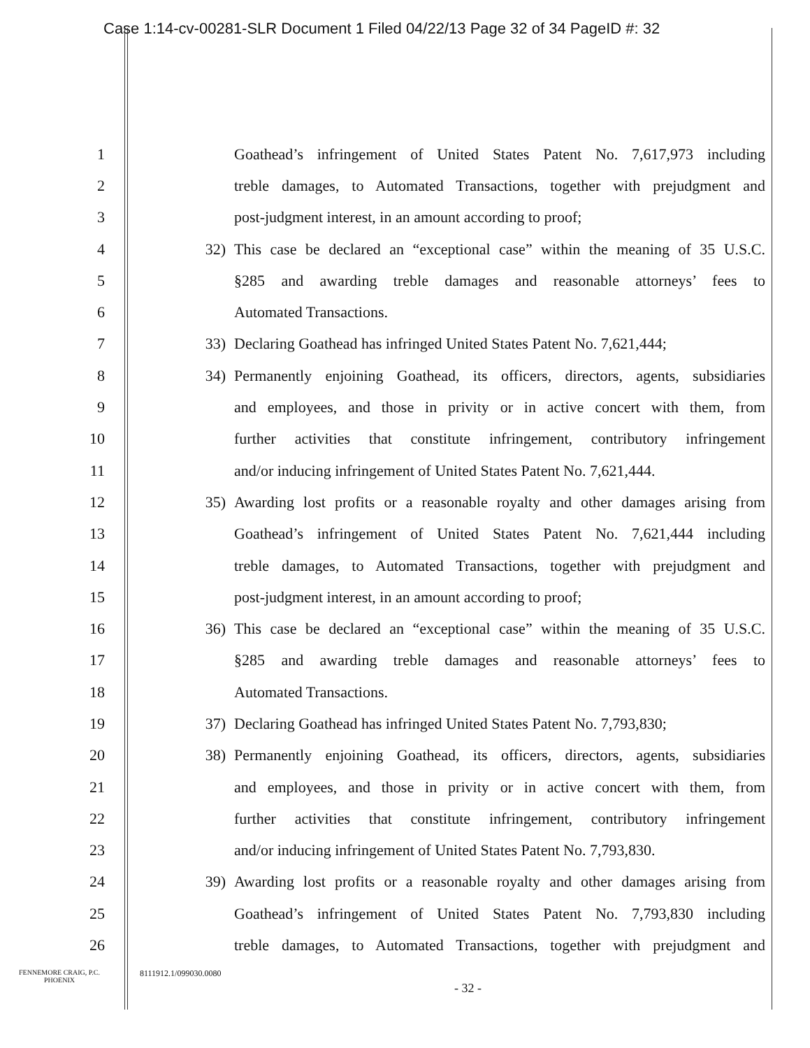Case 1:14-cv-00281-SLR Document 1 Filed 04/22/13 Page 32 of 34 PageID #: 32
1
Goathead’s infringement of United States Patent No. 7,617,973 including
2
treble damages, to Automated Transactions, together with prejudgment and
3 post-judgment interest, in an amount according to proof;
4 32)
This case be declared an “exceptional case” within the meaning of 35 U.S.C.
5
§285 and awarding treble damages and reasonable attorneys’ fees to
6 Automated Transactions.
7 33)
Declaring Goathead has infringed United States Patent No. 7,621,444;
8 34)
Permanently enjoining Goathead, its officers, directors, agents, subsidiaries
9
and employees, and those in privity or in active concert with them, from
10
further activities that constitute infringement, contributory infringement
11
and/or inducing infringement of United States Patent No. 7,621,444.
12 35)
Awarding lost profits or a reasonable royalty and other damages arising from
13
Goathead’s infringement of United States Patent No. 7,621,444 including
14
treble damages, to Automated Transactions, together with prejudgment and
15 post-judgment interest, in an amount according to proof;
16 36)
This case be declared an “exceptional case” within the meaning of 35 U.S.C.
17
§285 and awarding treble damages and reasonable attorneys’ fees to
18 Automated Transactions.
19 37)
Declaring Goathead has infringed United States Patent No. 7,793,830;
20 38)
Permanently enjoining Goathead, its officers, directors, agents, subsidiaries
21
and employees, and those in privity or in active concert with them, from
22
further activities that constitute infringement, contributory infringement
23
and/or inducing infringement of United States Patent No. 7,793,830.
24 39)
Awarding lost profits or a reasonable royalty and other damages arising from
25
Goathead’s infringement of United States Patent No. 7,793,830 including
26
treble damages, to Automated Transactions, together with prejudgment and
FENNEMORE CRAIG, P.C.
PHOENIX
8111912.1/099030.0080
- 32 -